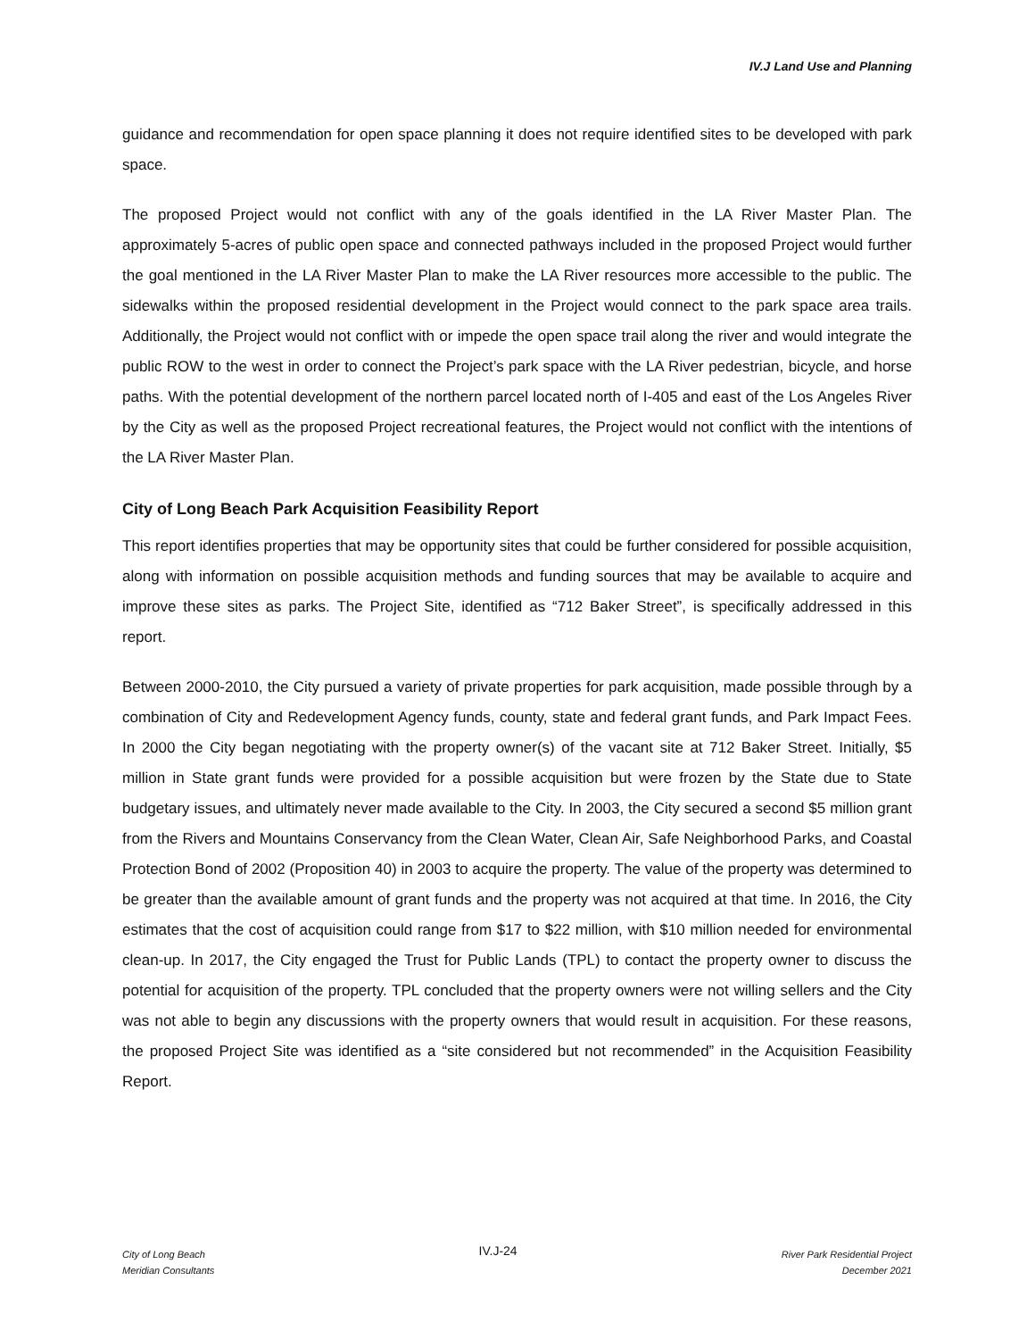IV.J Land Use and Planning
guidance and recommendation for open space planning it does not require identified sites to be developed with park space.
The proposed Project would not conflict with any of the goals identified in the LA River Master Plan. The approximately 5-acres of public open space and connected pathways included in the proposed Project would further the goal mentioned in the LA River Master Plan to make the LA River resources more accessible to the public. The sidewalks within the proposed residential development in the Project would connect to the park space area trails. Additionally, the Project would not conflict with or impede the open space trail along the river and would integrate the public ROW to the west in order to connect the Project’s park space with the LA River pedestrian, bicycle, and horse paths. With the potential development of the northern parcel located north of I-405 and east of the Los Angeles River by the City as well as the proposed Project recreational features, the Project would not conflict with the intentions of the LA River Master Plan.
City of Long Beach Park Acquisition Feasibility Report
This report identifies properties that may be opportunity sites that could be further considered for possible acquisition, along with information on possible acquisition methods and funding sources that may be available to acquire and improve these sites as parks. The Project Site, identified as “712 Baker Street”, is specifically addressed in this report.
Between 2000-2010, the City pursued a variety of private properties for park acquisition, made possible through by a combination of City and Redevelopment Agency funds, county, state and federal grant funds, and Park Impact Fees. In 2000 the City began negotiating with the property owner(s) of the vacant site at 712 Baker Street. Initially, $5 million in State grant funds were provided for a possible acquisition but were frozen by the State due to State budgetary issues, and ultimately never made available to the City. In 2003, the City secured a second $5 million grant from the Rivers and Mountains Conservancy from the Clean Water, Clean Air, Safe Neighborhood Parks, and Coastal Protection Bond of 2002 (Proposition 40) in 2003 to acquire the property. The value of the property was determined to be greater than the available amount of grant funds and the property was not acquired at that time. In 2016, the City estimates that the cost of acquisition could range from $17 to $22 million, with $10 million needed for environmental clean-up. In 2017, the City engaged the Trust for Public Lands (TPL) to contact the property owner to discuss the potential for acquisition of the property. TPL concluded that the property owners were not willing sellers and the City was not able to begin any discussions with the property owners that would result in acquisition. For these reasons, the proposed Project Site was identified as a “site considered but not recommended” in the Acquisition Feasibility Report.
City of Long Beach
Meridian Consultants
IV.J-24
River Park Residential Project
December 2021